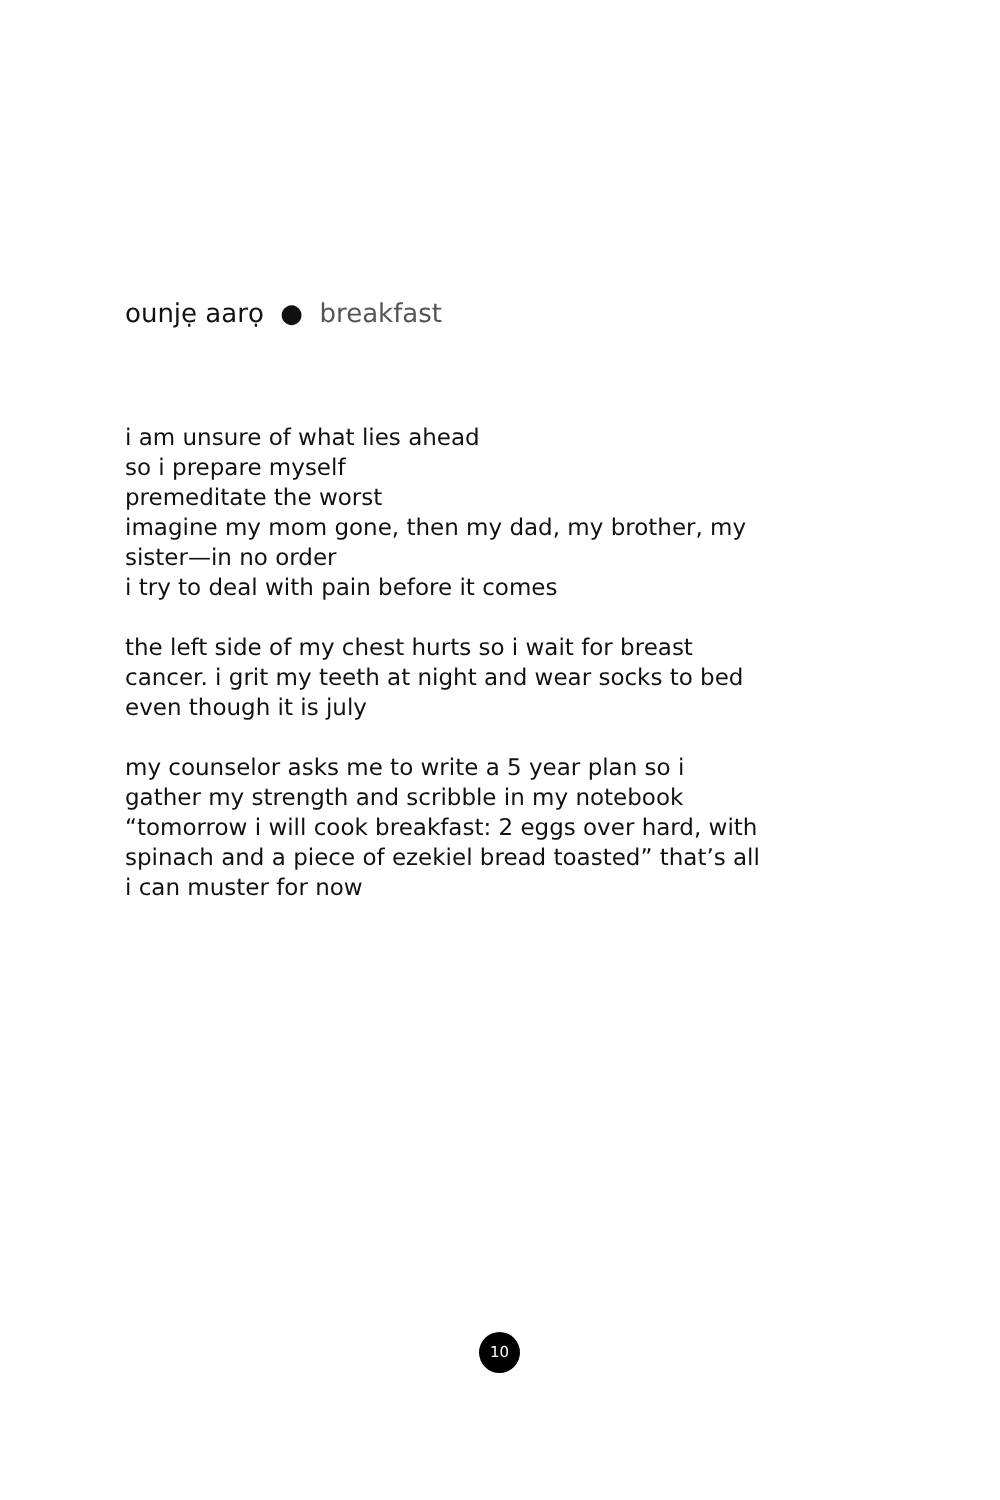ounjẹ aarọ ● breakfast
i am unsure of what lies ahead
so i prepare myself
premeditate the worst
imagine my mom gone, then my dad, my brother, my sister—in no order
i try to deal with pain before it comes
the left side of my chest hurts so i wait for breast cancer. i grit my teeth at night and wear socks to bed even though it is july
my counselor asks me to write a 5 year plan so i gather my strength and scribble in my notebook “tomorrow i will cook breakfast: 2 eggs over hard, with spinach and a piece of ezekiel bread toasted” that’s all i can muster for now
10